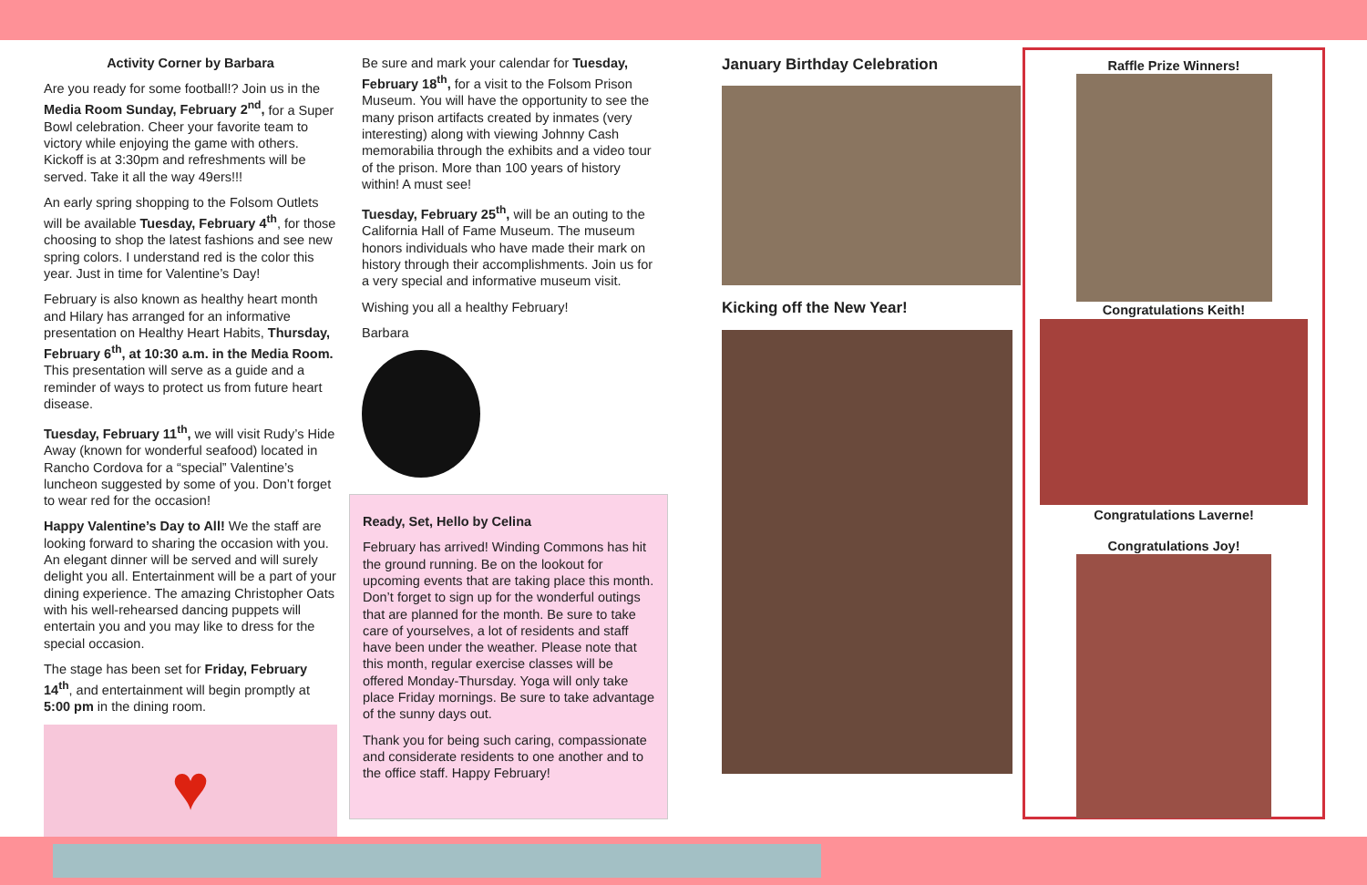Activity Corner by Barbara
Are you ready for some football!? Join us in the Media Room Sunday, February 2<sup>nd</sup>, for a Super Bowl celebration. Cheer your favorite team to victory while enjoying the game with others. Kickoff is at 3:30pm and refreshments will be served. Take it all the way 49ers!!!
An early spring shopping to the Folsom Outlets will be available Tuesday, February 4<sup>th</sup>, for those choosing to shop the latest fashions and see new spring colors. I understand red is the color this year. Just in time for Valentine’s Day!
February is also known as healthy heart month and Hilary has arranged for an informative presentation on Healthy Heart Habits, Thursday, February 6<sup>th</sup>, at 10:30 a.m. in the Media Room. This presentation will serve as a guide and a reminder of ways to protect us from future heart disease.
Tuesday, February 11<sup>th</sup>, we will visit Rudy’s Hide Away (known for wonderful seafood) located in Rancho Cordova for a “special” Valentine’s luncheon suggested by some of you. Don’t forget to wear red for the occasion!
Happy Valentine’s Day to All! We the staff are looking forward to sharing the occasion with you. An elegant dinner will be served and will surely delight you all. Entertainment will be a part of your dining experience. The amazing Christopher Oats with his well-rehearsed dancing puppets will entertain you and you may like to dress for the special occasion.
The stage has been set for Friday, February 14<sup>th</sup>, and entertainment will begin promptly at 5:00 pm in the dining room.
♥
Be sure and mark your calendar for Tuesday, February 18<sup>th</sup>, for a visit to the Folsom Prison Museum. You will have the opportunity to see the many prison artifacts created by inmates (very interesting) along with viewing Johnny Cash memorabilia through the exhibits and a video tour of the prison. More than 100 years of history within! A must see!
Tuesday, February 25<sup>th</sup>, will be an outing to the California Hall of Fame Museum. The museum honors individuals who have made their mark on history through their accomplishments. Join us for a very special and informative museum visit.
Wishing you all a healthy February!
Barbara
Ready, Set, Hello by Celina
February has arrived! Winding Commons has hit the ground running. Be on the lookout for upcoming events that are taking place this month. Don’t forget to sign up for the wonderful outings that are planned for the month. Be sure to take care of yourselves, a lot of residents and staff have been under the weather. Please note that this month, regular exercise classes will be offered Monday-Thursday. Yoga will only take place Friday mornings. Be sure to take advantage of the sunny days out.
Thank you for being such caring, compassionate and considerate residents to one another and to the office staff. Happy February!
January Birthday Celebration
Kicking off the New Year!
Raffle Prize Winners!
Congratulations Keith!
Congratulations Laverne!
Congratulations Joy!